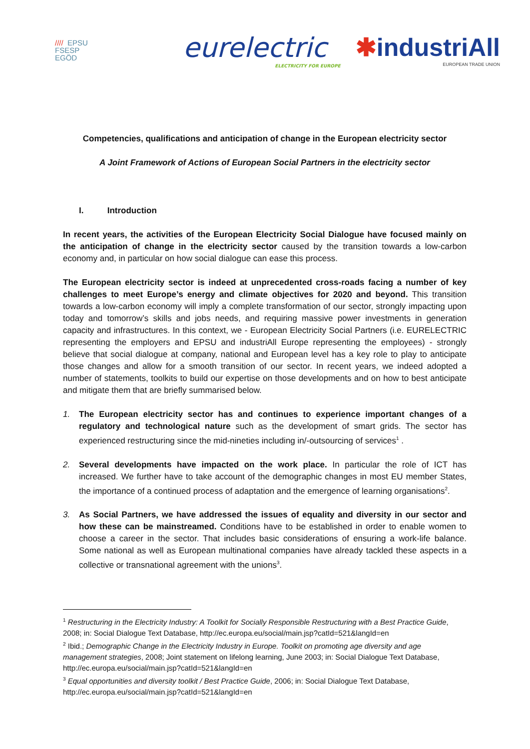//// EPSU
FSESP
EGÖD
eurelectric
ELECTRICITY FOR EUROPE
✱industriAll
EUROPEAN TRADE UNION
Competencies, qualifications and anticipation of change in the European electricity sector
A Joint Framework of Actions of European Social Partners in the electricity sector
I. Introduction
In recent years, the activities of the European Electricity Social Dialogue have focused mainly on the anticipation of change in the electricity sector caused by the transition towards a low-carbon economy and, in particular on how social dialogue can ease this process.
The European electricity sector is indeed at unprecedented cross-roads facing a number of key challenges to meet Europe’s energy and climate objectives for 2020 and beyond. This transition towards a low-carbon economy will imply a complete transformation of our sector, strongly impacting upon today and tomorrow’s skills and jobs needs, and requiring massive power investments in generation capacity and infrastructures. In this context, we - European Electricity Social Partners (i.e. EURELECTRIC representing the employers and EPSU and industriAll Europe representing the employees) - strongly believe that social dialogue at company, national and European level has a key role to play to anticipate those changes and allow for a smooth transition of our sector. In recent years, we indeed adopted a number of statements, toolkits to build our expertise on those developments and on how to best anticipate and mitigate them that are briefly summarised below.
1. The European electricity sector has and continues to experience important changes of a regulatory and technological nature such as the development of smart grids. The sector has experienced restructuring since the mid-nineties including in/-outsourcing of services<sup>1</sup> .
2. Several developments have impacted on the work place. In particular the role of ICT has increased. We further have to take account of the demographic changes in most EU member States, the importance of a continued process of adaptation and the emergence of learning organisations<sup>2</sup>.
3. As Social Partners, we have addressed the issues of equality and diversity in our sector and how these can be mainstreamed. Conditions have to be established in order to enable women to choose a career in the sector. That includes basic considerations of ensuring a work-life balance. Some national as well as European multinational companies have already tackled these aspects in a collective or transnational agreement with the unions<sup>3</sup>.
<sup>1</sup> Restructuring in the Electricity Industry: A Toolkit for Socially Responsible Restructuring with a Best Practice Guide, 2008; in: Social Dialogue Text Database, http://ec.europa.eu/social/main.jsp?catId=521&langId=en
<sup>2</sup> Ibid.; Demographic Change in the Electricity Industry in Europe. Toolkit on promoting age diversity and age management strategies, 2008; Joint statement on lifelong learning, June 2003; in: Social Dialogue Text Database, http://ec.europa.eu/social/main.jsp?catId=521&langId=en
<sup>3</sup> Equal opportunities and diversity toolkit / Best Practice Guide, 2006; in: Social Dialogue Text Database, http://ec.europa.eu/social/main.jsp?catId=521&langId=en